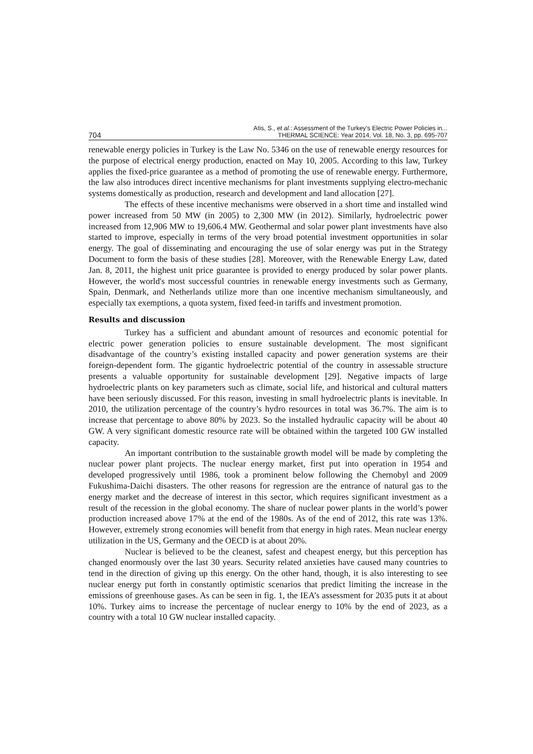704 Atis, S., et al.: Assessment of the Turkey's Electric Power Policies in...
THERMAL SCIENCE: Year 2014, Vol. 18, No. 3, pp. 695-707
renewable energy policies in Turkey is the Law No. 5346 on the use of renewable energy resources for the purpose of electrical energy production, enacted on May 10, 2005. According to this law, Turkey applies the fixed-price guarantee as a method of promoting the use of renewable energy. Furthermore, the law also introduces direct incentive mechanisms for plant investments supplying electro-mechanic systems domestically as production, research and development and land allocation [27].
The effects of these incentive mechanisms were observed in a short time and installed wind power increased from 50 MW (in 2005) to 2,300 MW (in 2012). Similarly, hydroelectric power increased from 12,906 MW to 19,606.4 MW. Geothermal and solar power plant investments have also started to improve, especially in terms of the very broad potential investment opportunities in solar energy. The goal of disseminating and encouraging the use of solar energy was put in the Strategy Document to form the basis of these studies [28]. Moreover, with the Renewable Energy Law, dated Jan. 8, 2011, the highest unit price guarantee is provided to energy produced by solar power plants. However, the world's most successful countries in renewable energy investments such as Germany, Spain, Denmark, and Netherlands utilize more than one incentive mechanism simultaneously, and especially tax exemptions, a quota system, fixed feed-in tariffs and investment promotion.
Results and discussion
Turkey has a sufficient and abundant amount of resources and economic potential for electric power generation policies to ensure sustainable development. The most significant disadvantage of the country’s existing installed capacity and power generation systems are their foreign-dependent form. The gigantic hydroelectric potential of the country in assessable structure presents a valuable opportunity for sustainable development [29]. Negative impacts of large hydroelectric plants on key parameters such as climate, social life, and historical and cultural matters have been seriously discussed. For this reason, investing in small hydroelectric plants is inevitable. In 2010, the utilization percentage of the country’s hydro resources in total was 36.7%. The aim is to increase that percentage to above 80% by 2023. So the installed hydraulic capacity will be about 40 GW. A very significant domestic resource rate will be obtained within the targeted 100 GW installed capacity.
An important contribution to the sustainable growth model will be made by completing the nuclear power plant projects. The nuclear energy market, first put into operation in 1954 and developed progressively until 1986, took a prominent below following the Chernobyl and 2009 Fukushima-Daichi disasters. The other reasons for regression are the entrance of natural gas to the energy market and the decrease of interest in this sector, which requires significant investment as a result of the recession in the global economy. The share of nuclear power plants in the world’s power production increased above 17% at the end of the 1980s. As of the end of 2012, this rate was 13%. However, extremely strong economies will benefit from that energy in high rates. Mean nuclear energy utilization in the US, Germany and the OECD is at about 20%.
Nuclear is believed to be the cleanest, safest and cheapest energy, but this perception has changed enormously over the last 30 years. Security related anxieties have caused many countries to tend in the direction of giving up this energy. On the other hand, though, it is also interesting to see nuclear energy put forth in constantly optimistic scenarios that predict limiting the increase in the emissions of greenhouse gases. As can be seen in fig. 1, the IEA’s assessment for 2035 puts it at about 10%. Turkey aims to increase the percentage of nuclear energy to 10% by the end of 2023, as a country with a total 10 GW nuclear installed capacity.